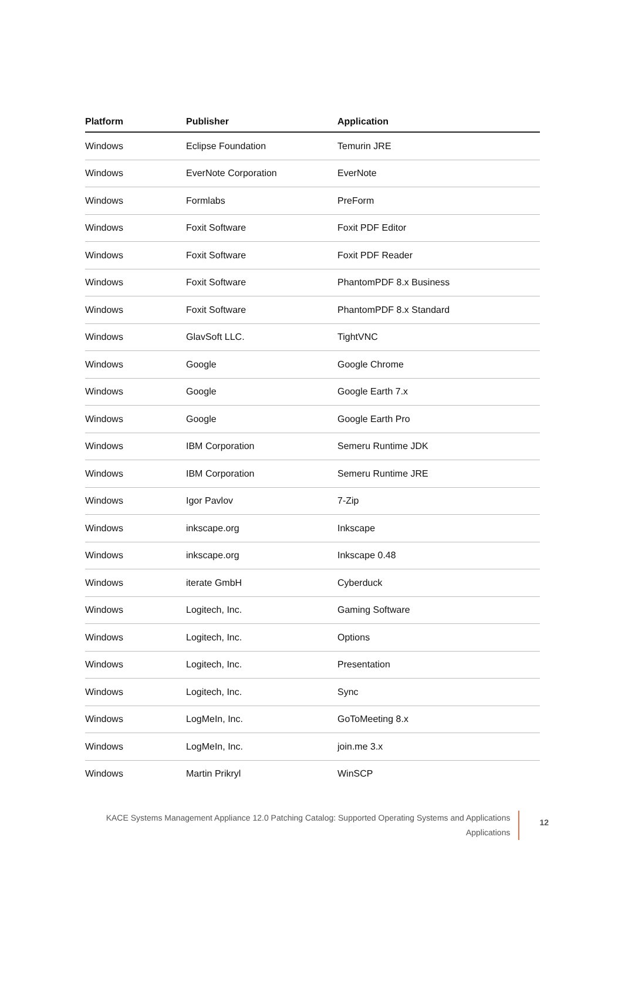| Platform | Publisher | Application |
| --- | --- | --- |
| Windows | Eclipse Foundation | Temurin JRE |
| Windows | EverNote Corporation | EverNote |
| Windows | Formlabs | PreForm |
| Windows | Foxit Software | Foxit PDF Editor |
| Windows | Foxit Software | Foxit PDF Reader |
| Windows | Foxit Software | PhantomPDF 8.x Business |
| Windows | Foxit Software | PhantomPDF 8.x Standard |
| Windows | GlavSoft LLC. | TightVNC |
| Windows | Google | Google Chrome |
| Windows | Google | Google Earth 7.x |
| Windows | Google | Google Earth Pro |
| Windows | IBM Corporation | Semeru Runtime JDK |
| Windows | IBM Corporation | Semeru Runtime JRE |
| Windows | Igor Pavlov | 7-Zip |
| Windows | inkscape.org | Inkscape |
| Windows | inkscape.org | Inkscape 0.48 |
| Windows | iterate GmbH | Cyberduck |
| Windows | Logitech, Inc. | Gaming Software |
| Windows | Logitech, Inc. | Options |
| Windows | Logitech, Inc. | Presentation |
| Windows | Logitech, Inc. | Sync |
| Windows | LogMeIn, Inc. | GoToMeeting 8.x |
| Windows | LogMeIn, Inc. | join.me 3.x |
| Windows | Martin Prikryl | WinSCP |
KACE Systems Management Appliance 12.0 Patching Catalog: Supported Operating Systems and Applications
Applications
12